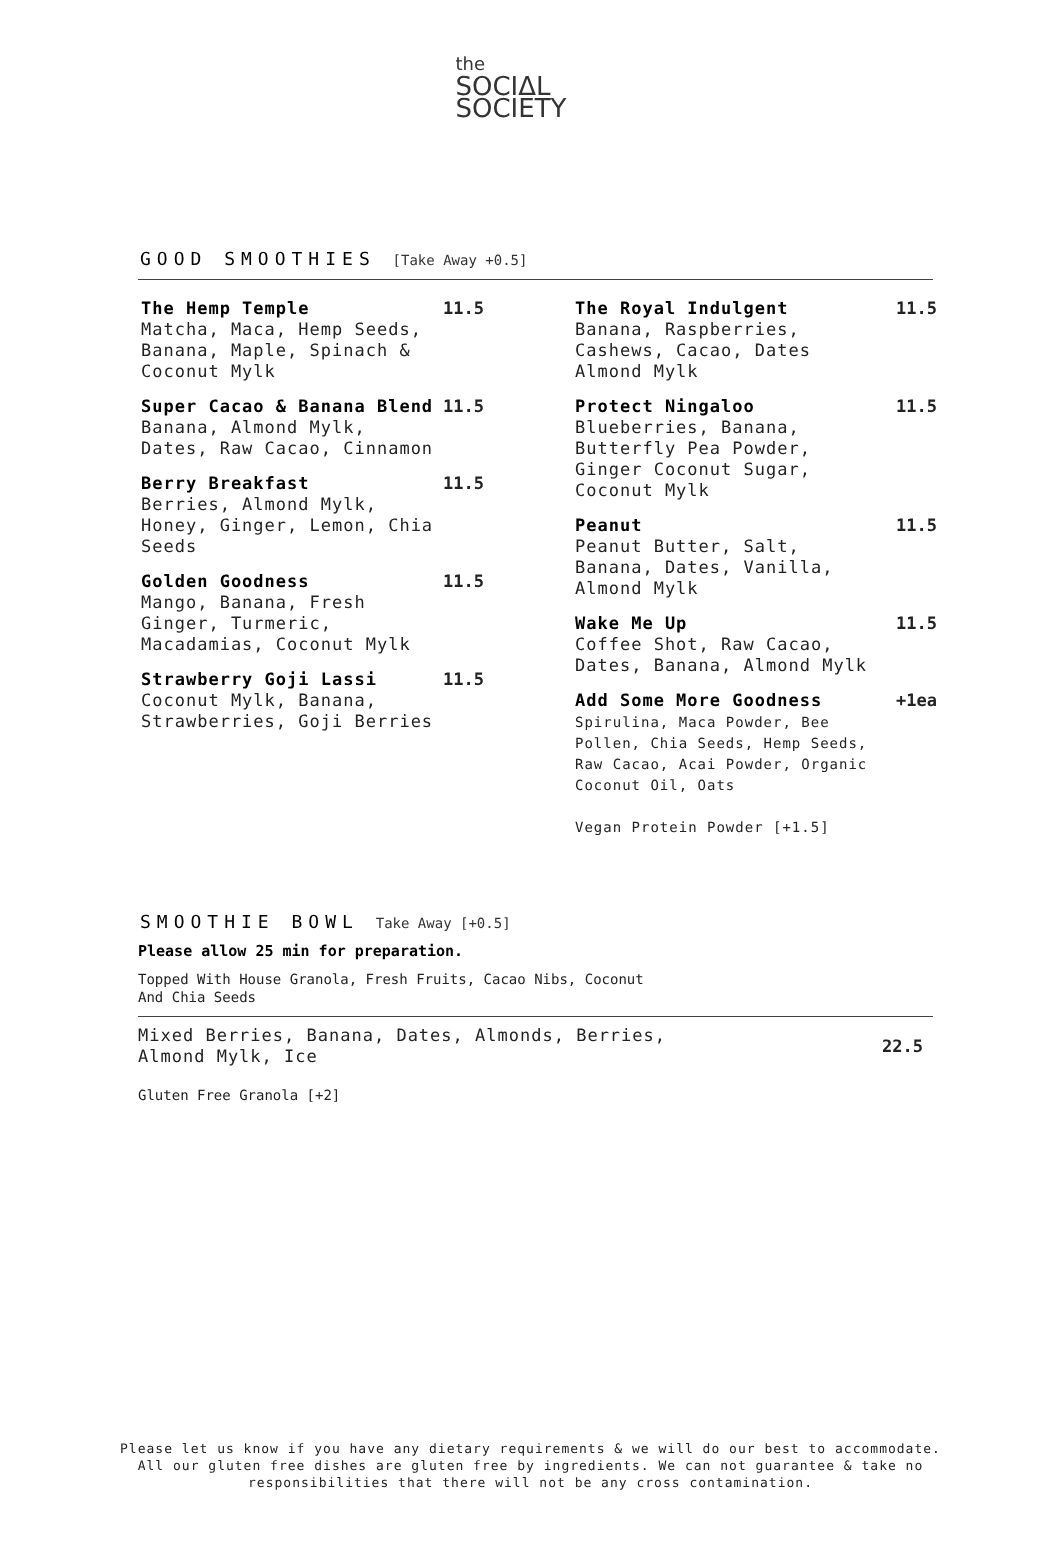the
SOCIΔL
SOCIETY
GOOD SMOOTHIES [Take Away +0.5]
The Hemp Temple
Matcha, Maca, Hemp Seeds, Banana, Maple, Spinach & Coconut Mylk
11.5
Super Cacao & Banana Blend
Banana, Almond Mylk, Dates, Raw Cacao, Cinnamon
11.5
Berry Breakfast
Berries, Almond Mylk, Honey, Ginger, Lemon, Chia Seeds
11.5
Golden Goodness
Mango, Banana, Fresh Ginger, Turmeric, Macadamias, Coconut Mylk
11.5
Strawberry Goji Lassi
Coconut Mylk, Banana, Strawberries, Goji Berries
11.5
The Royal Indulgent
Banana, Raspberries, Cashews, Cacao, Dates Almond Mylk
11.5
Protect Ningaloo
Blueberries, Banana, Butterfly Pea Powder, Ginger Coconut Sugar, Coconut Mylk
11.5
Peanut
Peanut Butter, Salt, Banana, Dates, Vanilla, Almond Mylk
11.5
Wake Me Up
Coffee Shot, Raw Cacao, Dates, Banana, Almond Mylk
11.5
Add Some More Goodness
Spirulina, Maca Powder, Bee Pollen, Chia Seeds, Hemp Seeds, Raw Cacao, Acai Powder, Organic Coconut Oil, Oats
Vegan Protein Powder [+1.5]
+1ea
SMOOTHIE BOWL Take Away [+0.5]
Please allow 25 min for preparation.
Topped With House Granola, Fresh Fruits, Cacao Nibs, Coconut And Chia Seeds
Mixed Berries, Banana, Dates, Almonds, Berries, Almond Mylk, Ice
22.5
Gluten Free Granola [+2]
Please let us know if you have any dietary requirements & we will do our best to accommodate.
All our gluten free dishes are gluten free by ingredients. We can not guarantee & take no
responsibilities that there will not be any cross contamination.